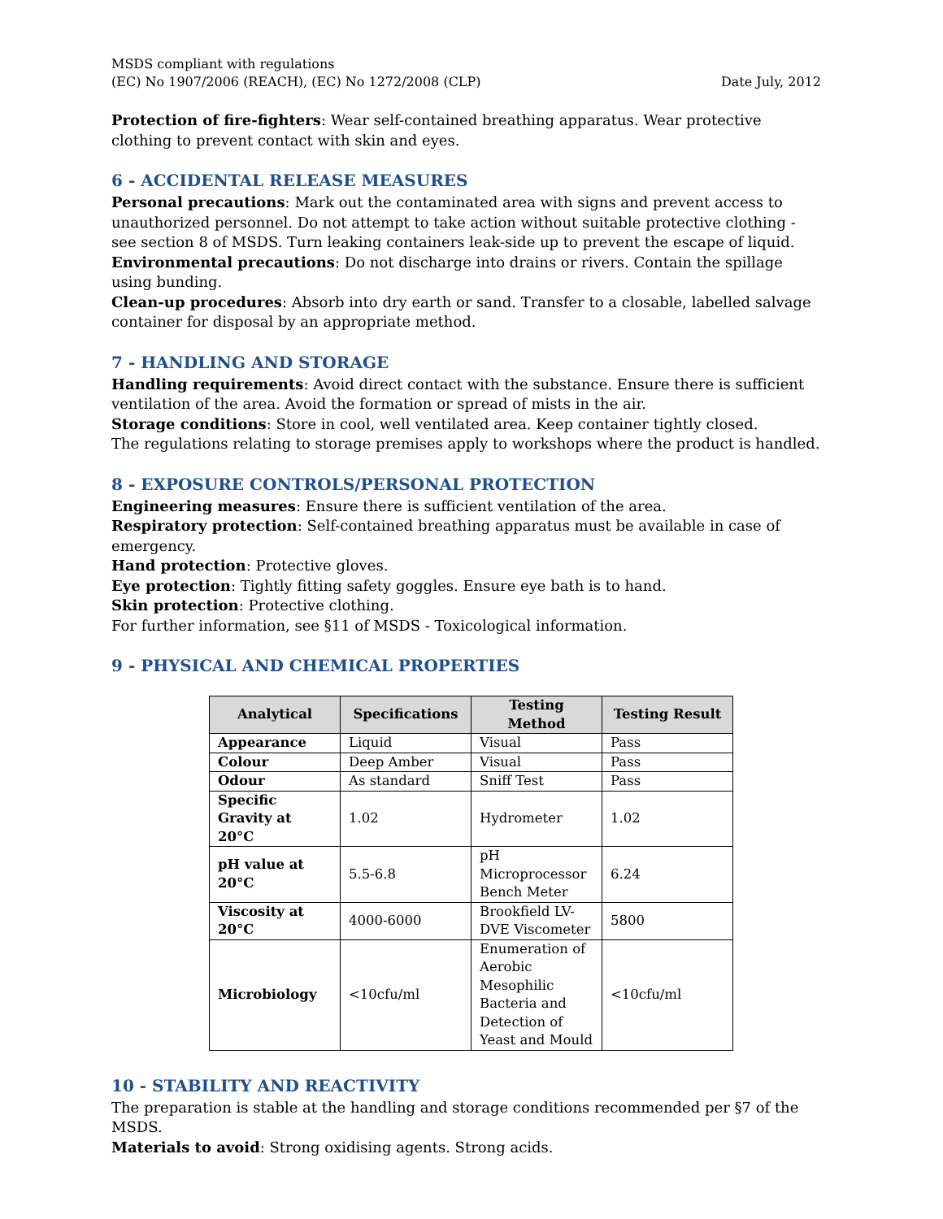MSDS compliant with regulations
(EC) No 1907/2006 (REACH), (EC) No 1272/2008 (CLP)
Date July, 2012
Protection of fire-fighters: Wear self-contained breathing apparatus. Wear protective clothing to prevent contact with skin and eyes.
6 - ACCIDENTAL RELEASE MEASURES
Personal precautions: Mark out the contaminated area with signs and prevent access to unauthorized personnel. Do not attempt to take action without suitable protective clothing - see section 8 of MSDS. Turn leaking containers leak-side up to prevent the escape of liquid.
Environmental precautions: Do not discharge into drains or rivers. Contain the spillage using bunding.
Clean-up procedures: Absorb into dry earth or sand. Transfer to a closable, labelled salvage container for disposal by an appropriate method.
7 - HANDLING AND STORAGE
Handling requirements: Avoid direct contact with the substance. Ensure there is sufficient ventilation of the area. Avoid the formation or spread of mists in the air.
Storage conditions: Store in cool, well ventilated area. Keep container tightly closed.
The regulations relating to storage premises apply to workshops where the product is handled.
8 - EXPOSURE CONTROLS/PERSONAL PROTECTION
Engineering measures: Ensure there is sufficient ventilation of the area.
Respiratory protection: Self-contained breathing apparatus must be available in case of emergency.
Hand protection: Protective gloves.
Eye protection: Tightly fitting safety goggles. Ensure eye bath is to hand.
Skin protection: Protective clothing.
For further information, see §11 of MSDS - Toxicological information.
9 - PHYSICAL AND CHEMICAL PROPERTIES
| Analytical | Specifications | Testing Method | Testing Result |
| --- | --- | --- | --- |
| Appearance | Liquid | Visual | Pass |
| Colour | Deep Amber | Visual | Pass |
| Odour | As standard | Sniff Test | Pass |
| Specific Gravity at 20°C | 1.02 | Hydrometer | 1.02 |
| pH value at 20°C | 5.5-6.8 | pH Microprocessor Bench Meter | 6.24 |
| Viscosity at 20°C | 4000-6000 | Brookfield LV-DVE Viscometer | 5800 |
| Microbiology | <10cfu/ml | Enumeration of Aerobic Mesophilic Bacteria and Detection of Yeast and Mould | <10cfu/ml |
10 - STABILITY AND REACTIVITY
The preparation is stable at the handling and storage conditions recommended per §7 of the MSDS.
Materials to avoid: Strong oxidising agents. Strong acids.